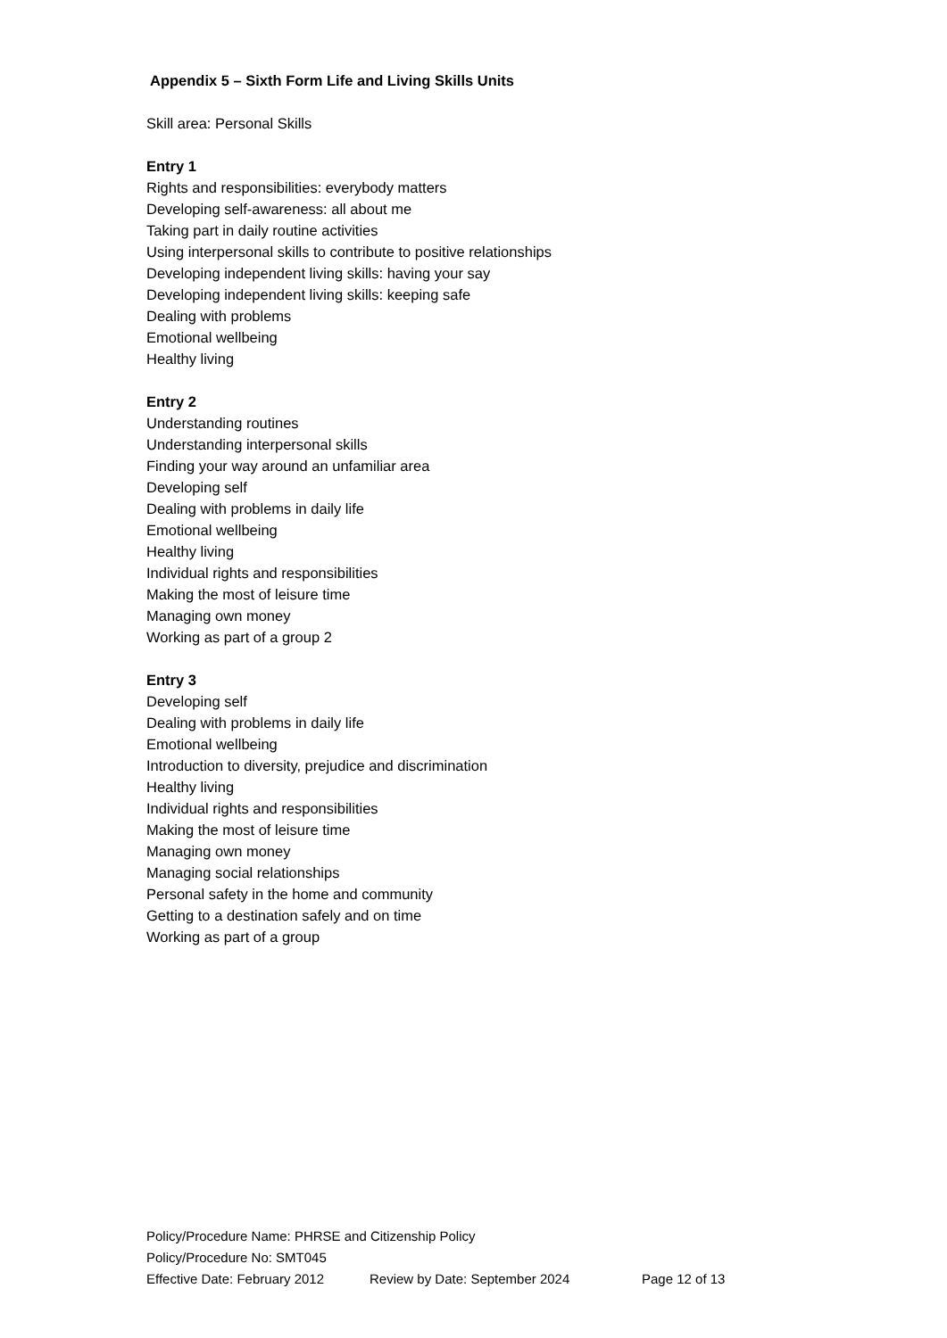Appendix 5 – Sixth Form Life and Living Skills Units
Skill area: Personal Skills
Entry 1
Rights and responsibilities: everybody matters
Developing self-awareness: all about me
Taking part in daily routine activities
Using interpersonal skills to contribute to positive relationships
Developing independent living skills: having your say
Developing independent living skills: keeping safe
Dealing with problems
Emotional wellbeing
Healthy living
Entry 2
Understanding routines
Understanding interpersonal skills
Finding your way around an unfamiliar area
Developing self
Dealing with problems in daily life
Emotional wellbeing
Healthy living
Individual rights and responsibilities
Making the most of leisure time
Managing own money
Working as part of a group 2
Entry 3
Developing self
Dealing with problems in daily life
Emotional wellbeing
Introduction to diversity, prejudice and discrimination
Healthy living
Individual rights and responsibilities
Making the most of leisure time
Managing own money
Managing social relationships
Personal safety in the home and community
Getting to a destination safely and on time
Working as part of a group
Policy/Procedure Name: PHRSE and Citizenship Policy
Policy/Procedure No: SMT045
Effective Date: February 2012 Review by Date: September 2024 Page 12 of 13